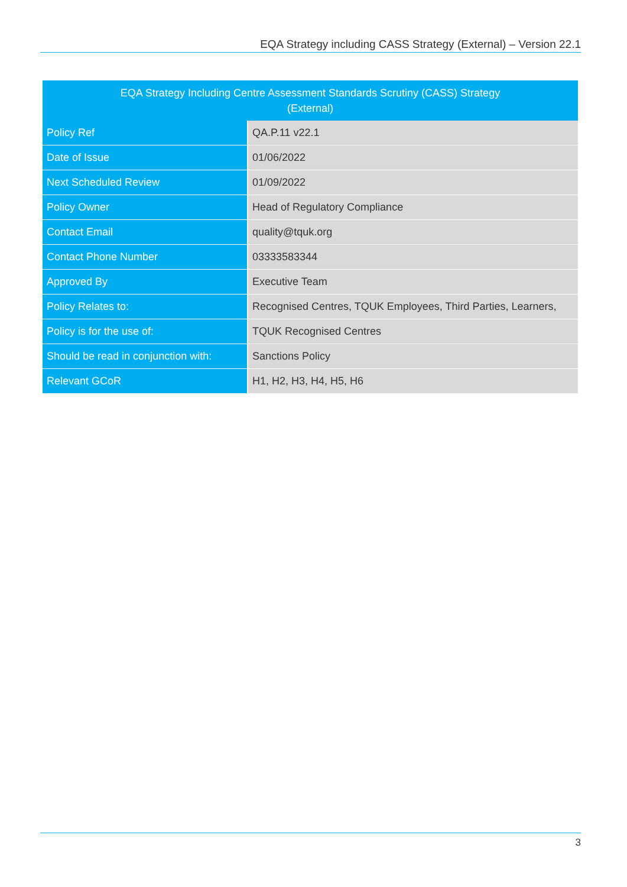EQA Strategy including CASS Strategy (External) – Version 22.1
| EQA Strategy Including Centre Assessment Standards Scrutiny (CASS) Strategy (External) | |
| --- | --- |
| Policy Ref | QA.P.11 v22.1 |
| Date of Issue | 01/06/2022 |
| Next Scheduled Review | 01/09/2022 |
| Policy Owner | Head of Regulatory Compliance |
| Contact Email | quality@tquk.org |
| Contact Phone Number | 03333583344 |
| Approved By | Executive Team |
| Policy Relates to: | Recognised Centres, TQUK Employees, Third Parties, Learners, |
| Policy is for the use of: | TQUK Recognised Centres |
| Should be read in conjunction with: | Sanctions Policy |
| Relevant GCoR | H1, H2, H3, H4, H5, H6 |
3